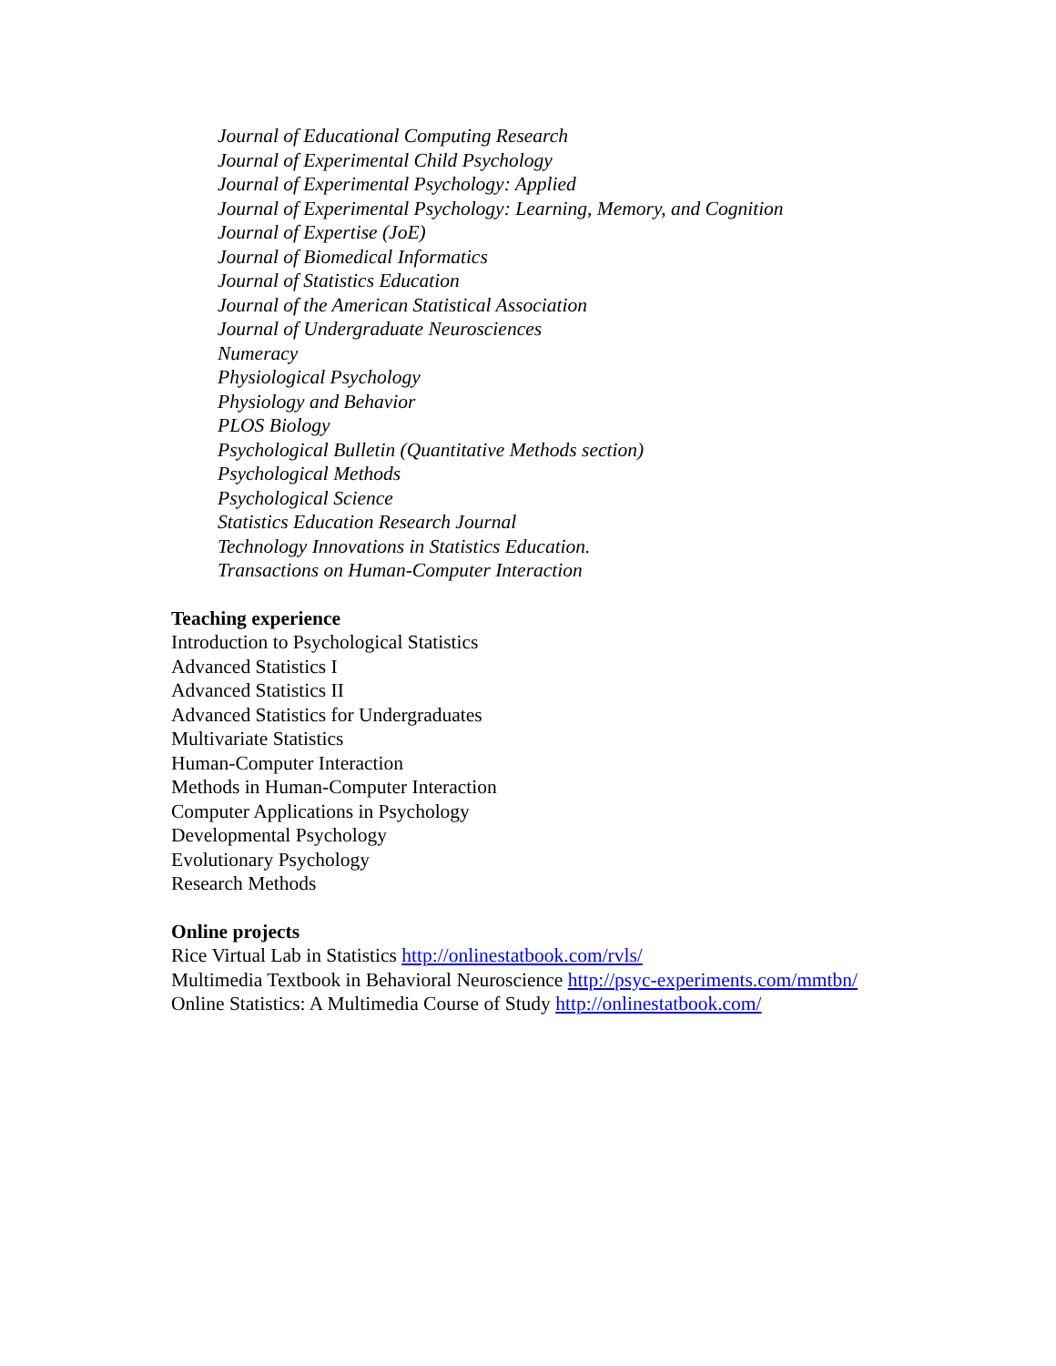Journal of Educational Computing Research
Journal of Experimental Child Psychology
Journal of Experimental Psychology: Applied
Journal of Experimental Psychology: Learning, Memory, and Cognition
Journal of Expertise (JoE)
Journal of Biomedical Informatics
Journal of Statistics Education
Journal of the American Statistical Association
Journal of Undergraduate Neurosciences
Numeracy
Physiological Psychology
Physiology and Behavior
PLOS Biology
Psychological Bulletin (Quantitative Methods section)
Psychological Methods
Psychological Science
Statistics Education Research Journal
Technology Innovations in Statistics Education.
Transactions on Human-Computer Interaction
Teaching experience
Introduction to Psychological Statistics
Advanced Statistics I
Advanced Statistics II
Advanced Statistics for Undergraduates
Multivariate Statistics
Human-Computer Interaction
Methods in Human-Computer Interaction
Computer Applications in Psychology
Developmental Psychology
Evolutionary Psychology
Research Methods
Online projects
Rice Virtual Lab in Statistics http://onlinestatbook.com/rvls/
Multimedia Textbook in Behavioral Neuroscience http://psyc-experiments.com/mmtbn/
Online Statistics: A Multimedia Course of Study http://onlinestatbook.com/